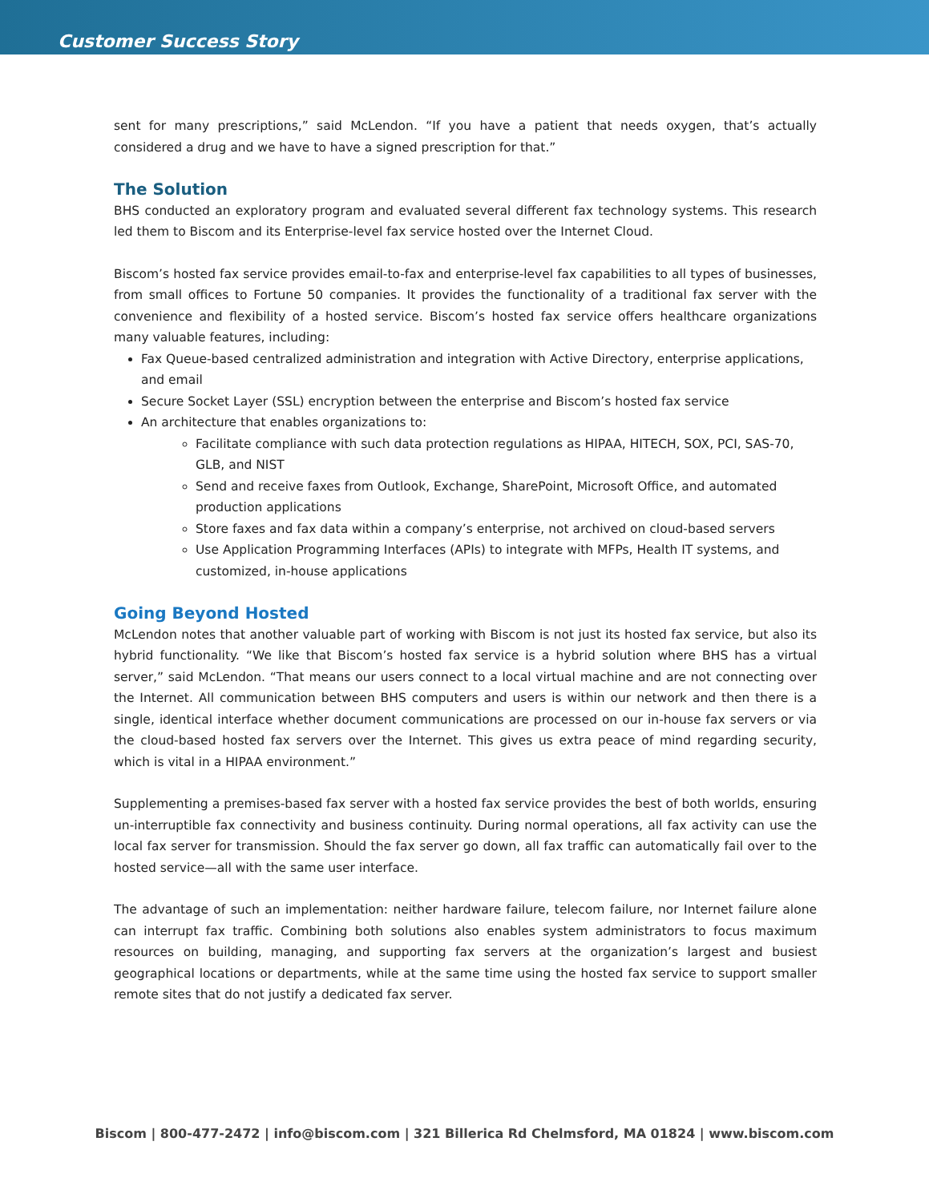Customer Success Story
sent for many prescriptions,” said McLendon. “If you have a patient that needs oxygen, that’s actually considered a drug and we have to have a signed prescription for that.”
The Solution
BHS conducted an exploratory program and evaluated several different fax technology systems. This research led them to Biscom and its Enterprise-level fax service hosted over the Internet Cloud.
Biscom’s hosted fax service provides email-to-fax and enterprise-level fax capabilities to all types of businesses, from small offices to Fortune 50 companies. It provides the functionality of a traditional fax server with the convenience and flexibility of a hosted service. Biscom’s hosted fax service offers healthcare organizations many valuable features, including:
Fax Queue-based centralized administration and integration with Active Directory, enterprise applications, and email
Secure Socket Layer (SSL) encryption between the enterprise and Biscom’s hosted fax service
An architecture that enables organizations to:
Facilitate compliance with such data protection regulations as HIPAA, HITECH, SOX, PCI, SAS-70, GLB, and NIST
Send and receive faxes from Outlook, Exchange, SharePoint, Microsoft Office, and automated production applications
Store faxes and fax data within a company’s enterprise, not archived on cloud-based servers
Use Application Programming Interfaces (APIs) to integrate with MFPs, Health IT systems, and customized, in-house applications
Going Beyond Hosted
McLendon notes that another valuable part of working with Biscom is not just its hosted fax service, but also its hybrid functionality. “We like that Biscom’s hosted fax service is a hybrid solution where BHS has a virtual server,” said McLendon. “That means our users connect to a local virtual machine and are not connecting over the Internet. All communication between BHS computers and users is within our network and then there is a single, identical interface whether document communications are processed on our in-house fax servers or via the cloud-based hosted fax servers over the Internet. This gives us extra peace of mind regarding security, which is vital in a HIPAA environment.”
Supplementing a premises-based fax server with a hosted fax service provides the best of both worlds, ensuring un-interruptible fax connectivity and business continuity. During normal operations, all fax activity can use the local fax server for transmission. Should the fax server go down, all fax traffic can automatically fail over to the hosted service—all with the same user interface.
The advantage of such an implementation: neither hardware failure, telecom failure, nor Internet failure alone can interrupt fax traffic. Combining both solutions also enables system administrators to focus maximum resources on building, managing, and supporting fax servers at the organization’s largest and busiest geographical locations or departments, while at the same time using the hosted fax service to support smaller remote sites that do not justify a dedicated fax server.
Biscom | 800-477-2472 | info@biscom.com | 321 Billerica Rd Chelmsford, MA 01824 | www.biscom.com